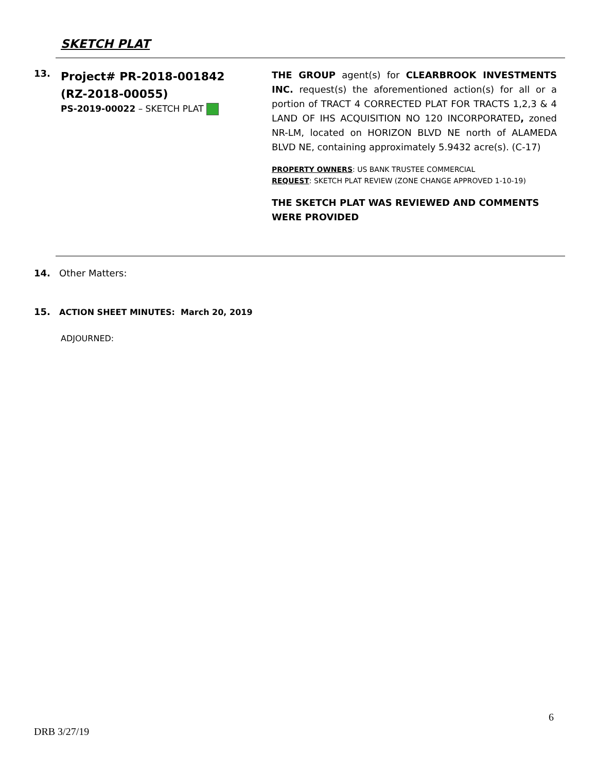SKETCH PLAT
13.
Project# PR-2018-001842
(RZ-2018-00055)
PS-2019-00022 – SKETCH PLAT
THE GROUP agent(s) for CLEARBROOK INVESTMENTS INC. request(s) the aforementioned action(s) for all or a portion of TRACT 4 CORRECTED PLAT FOR TRACTS 1,2,3 & 4 LAND OF IHS ACQUISITION NO 120 INCORPORATED, zoned NR-LM, located on HORIZON BLVD NE north of ALAMEDA BLVD NE, containing approximately 5.9432 acre(s). (C-17)
PROPERTY OWNERS: US BANK TRUSTEE COMMERCIAL
REQUEST: SKETCH PLAT REVIEW (ZONE CHANGE APPROVED 1-10-19)
THE SKETCH PLAT WAS REVIEWED AND COMMENTS WERE PROVIDED
14. Other Matters:
15. ACTION SHEET MINUTES: March 20, 2019
ADJOURNED:
6
DRB 3/27/19